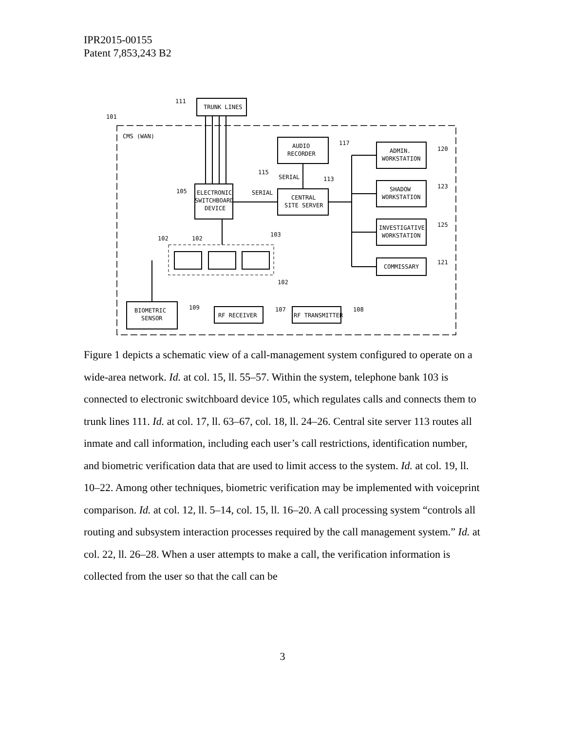IPR2015-00155
Patent 7,853,243 B2
TRUNK LINES
ELECTRONIC
SWITCHBOARD
DEVICE
AUDIO
RECORDER
CENTRAL
SITE SERVER
ADMIN.
WORKSTATION
SHADOW
WORKSTATION
INVESTIGATIVE
WORKSTATION
COMMISSARY
BIOMETRIC
SENSOR
RF RECEIVER
RF TRANSMITTER
CMS (WAN)
SERIAL
SERIAL
111
101
105
115
113
117
120
123
125
121
102
102
103
102
109
107
108
Figure 1 depicts a schematic view of a call-management system configured to operate on a wide-area network. Id. at col. 15, ll. 55–57. Within the system, telephone bank 103 is connected to electronic switchboard device 105, which regulates calls and connects them to trunk lines 111. Id. at col. 17, ll. 63–67, col. 18, ll. 24–26. Central site server 113 routes all inmate and call information, including each user’s call restrictions, identification number, and biometric verification data that are used to limit access to the system. Id. at col. 19, ll. 10–22. Among other techniques, biometric verification may be implemented with voiceprint comparison. Id. at col. 12, ll. 5–14, col. 15, ll. 16–20. A call processing system “controls all routing and subsystem interaction processes required by the call management system.” Id. at col. 22, ll. 26–28. When a user attempts to make a call, the verification information is collected from the user so that the call can be
3